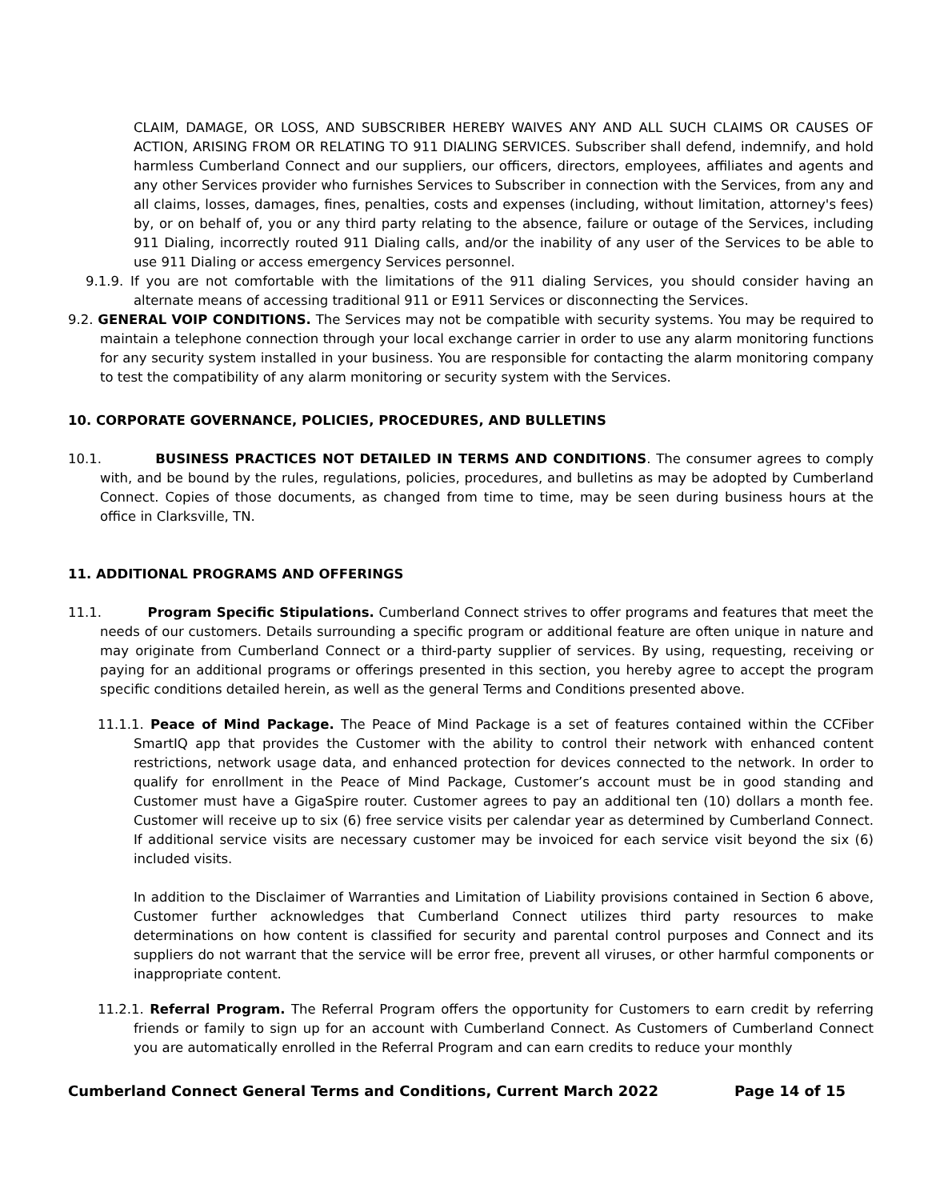CLAIM, DAMAGE, OR LOSS, AND SUBSCRIBER HEREBY WAIVES ANY AND ALL SUCH CLAIMS OR CAUSES OF ACTION, ARISING FROM OR RELATING TO 911 DIALING SERVICES. Subscriber shall defend, indemnify, and hold harmless Cumberland Connect and our suppliers, our officers, directors, employees, affiliates and agents and any other Services provider who furnishes Services to Subscriber in connection with the Services, from any and all claims, losses, damages, fines, penalties, costs and expenses (including, without limitation, attorney's fees) by, or on behalf of, you or any third party relating to the absence, failure or outage of the Services, including 911 Dialing, incorrectly routed 911 Dialing calls, and/or the inability of any user of the Services to be able to use 911 Dialing or access emergency Services personnel.
9.1.9. If you are not comfortable with the limitations of the 911 dialing Services, you should consider having an alternate means of accessing traditional 911 or E911 Services or disconnecting the Services.
9.2. GENERAL VOIP CONDITIONS. The Services may not be compatible with security systems. You may be required to maintain a telephone connection through your local exchange carrier in order to use any alarm monitoring functions for any security system installed in your business. You are responsible for contacting the alarm monitoring company to test the compatibility of any alarm monitoring or security system with the Services.
10. CORPORATE GOVERNANCE, POLICIES, PROCEDURES, AND BULLETINS
10.1. BUSINESS PRACTICES NOT DETAILED IN TERMS AND CONDITIONS. The consumer agrees to comply with, and be bound by the rules, regulations, policies, procedures, and bulletins as may be adopted by Cumberland Connect. Copies of those documents, as changed from time to time, may be seen during business hours at the office in Clarksville, TN.
11. ADDITIONAL PROGRAMS AND OFFERINGS
11.1. Program Specific Stipulations. Cumberland Connect strives to offer programs and features that meet the needs of our customers. Details surrounding a specific program or additional feature are often unique in nature and may originate from Cumberland Connect or a third-party supplier of services. By using, requesting, receiving or paying for an additional programs or offerings presented in this section, you hereby agree to accept the program specific conditions detailed herein, as well as the general Terms and Conditions presented above.
11.1.1. Peace of Mind Package. The Peace of Mind Package is a set of features contained within the CCFiber SmartIQ app that provides the Customer with the ability to control their network with enhanced content restrictions, network usage data, and enhanced protection for devices connected to the network. In order to qualify for enrollment in the Peace of Mind Package, Customer’s account must be in good standing and Customer must have a GigaSpire router. Customer agrees to pay an additional ten (10) dollars a month fee. Customer will receive up to six (6) free service visits per calendar year as determined by Cumberland Connect. If additional service visits are necessary customer may be invoiced for each service visit beyond the six (6) included visits.
In addition to the Disclaimer of Warranties and Limitation of Liability provisions contained in Section 6 above, Customer further acknowledges that Cumberland Connect utilizes third party resources to make determinations on how content is classified for security and parental control purposes and Connect and its suppliers do not warrant that the service will be error free, prevent all viruses, or other harmful components or inappropriate content.
11.2.1. Referral Program. The Referral Program offers the opportunity for Customers to earn credit by referring friends or family to sign up for an account with Cumberland Connect. As Customers of Cumberland Connect you are automatically enrolled in the Referral Program and can earn credits to reduce your monthly
Cumberland Connect General Terms and Conditions, Current March 2022 Page 14 of 15